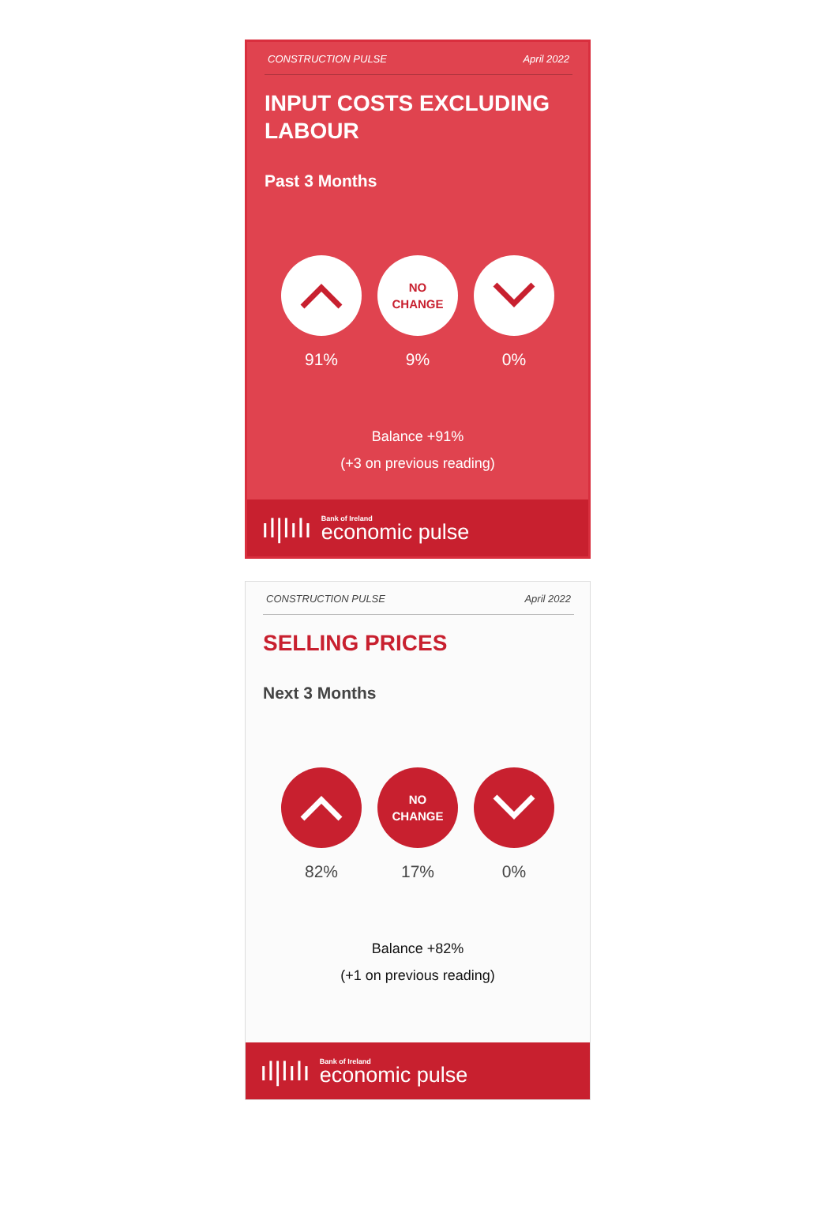CONSTRUCTION PULSE April 2022
INPUT COSTS EXCLUDING LABOUR
Past 3 Months
91%
NO
CHANGE
9%
0%
Balance +91%
(+3 on previous reading)
ıǀ|ǀıǀı
Bank of Ireland
economic pulse
CONSTRUCTION PULSE April 2022
SELLING PRICES
Next 3 Months
82%
NO
CHANGE
17%
0%
Balance +82%
(+1 on previous reading)
ıǀ|ǀıǀı
Bank of Ireland
economic pulse